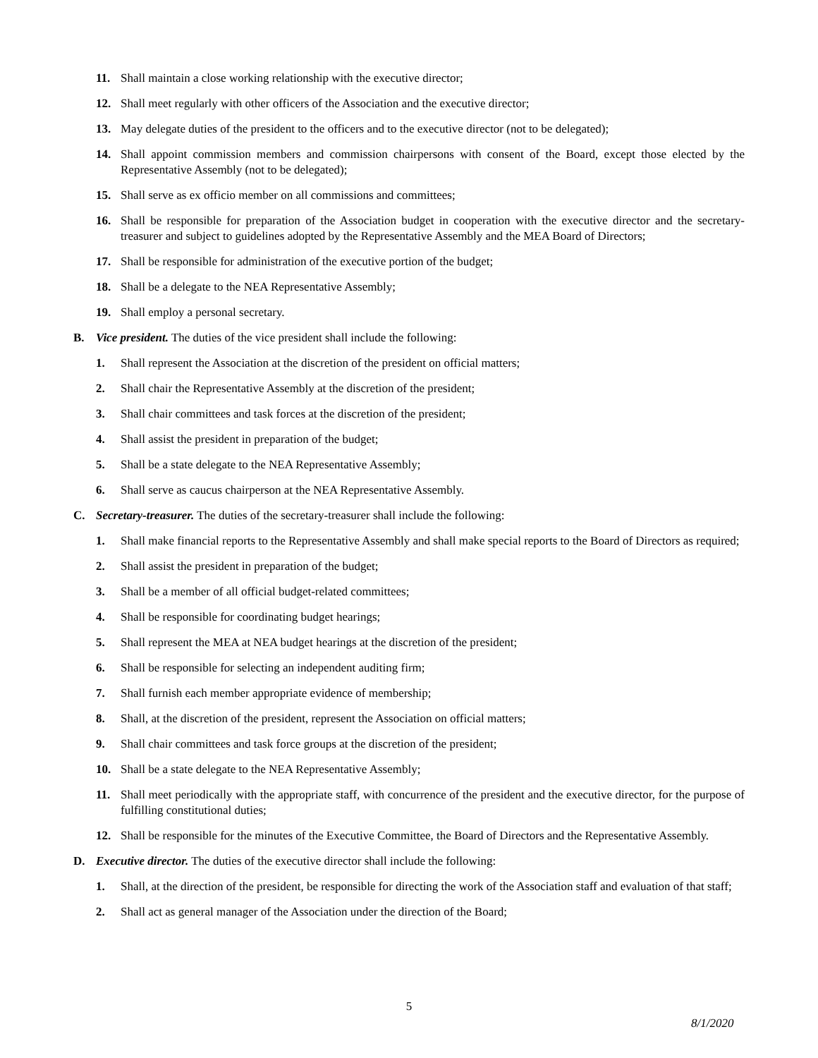11. Shall maintain a close working relationship with the executive director;
12. Shall meet regularly with other officers of the Association and the executive director;
13. May delegate duties of the president to the officers and to the executive director (not to be delegated);
14. Shall appoint commission members and commission chairpersons with consent of the Board, except those elected by the Representative Assembly (not to be delegated);
15. Shall serve as ex officio member on all commissions and committees;
16. Shall be responsible for preparation of the Association budget in cooperation with the executive director and the secretary-treasurer and subject to guidelines adopted by the Representative Assembly and the MEA Board of Directors;
17. Shall be responsible for administration of the executive portion of the budget;
18. Shall be a delegate to the NEA Representative Assembly;
19. Shall employ a personal secretary.
B. Vice president. The duties of the vice president shall include the following:
1. Shall represent the Association at the discretion of the president on official matters;
2. Shall chair the Representative Assembly at the discretion of the president;
3. Shall chair committees and task forces at the discretion of the president;
4. Shall assist the president in preparation of the budget;
5. Shall be a state delegate to the NEA Representative Assembly;
6. Shall serve as caucus chairperson at the NEA Representative Assembly.
C. Secretary-treasurer. The duties of the secretary-treasurer shall include the following:
1. Shall make financial reports to the Representative Assembly and shall make special reports to the Board of Directors as required;
2. Shall assist the president in preparation of the budget;
3. Shall be a member of all official budget-related committees;
4. Shall be responsible for coordinating budget hearings;
5. Shall represent the MEA at NEA budget hearings at the discretion of the president;
6. Shall be responsible for selecting an independent auditing firm;
7. Shall furnish each member appropriate evidence of membership;
8. Shall, at the discretion of the president, represent the Association on official matters;
9. Shall chair committees and task force groups at the discretion of the president;
10. Shall be a state delegate to the NEA Representative Assembly;
11. Shall meet periodically with the appropriate staff, with concurrence of the president and the executive director, for the purpose of fulfilling constitutional duties;
12. Shall be responsible for the minutes of the Executive Committee, the Board of Directors and the Representative Assembly.
D. Executive director. The duties of the executive director shall include the following:
1. Shall, at the direction of the president, be responsible for directing the work of the Association staff and evaluation of that staff;
2. Shall act as general manager of the Association under the direction of the Board;
5
8/1/2020